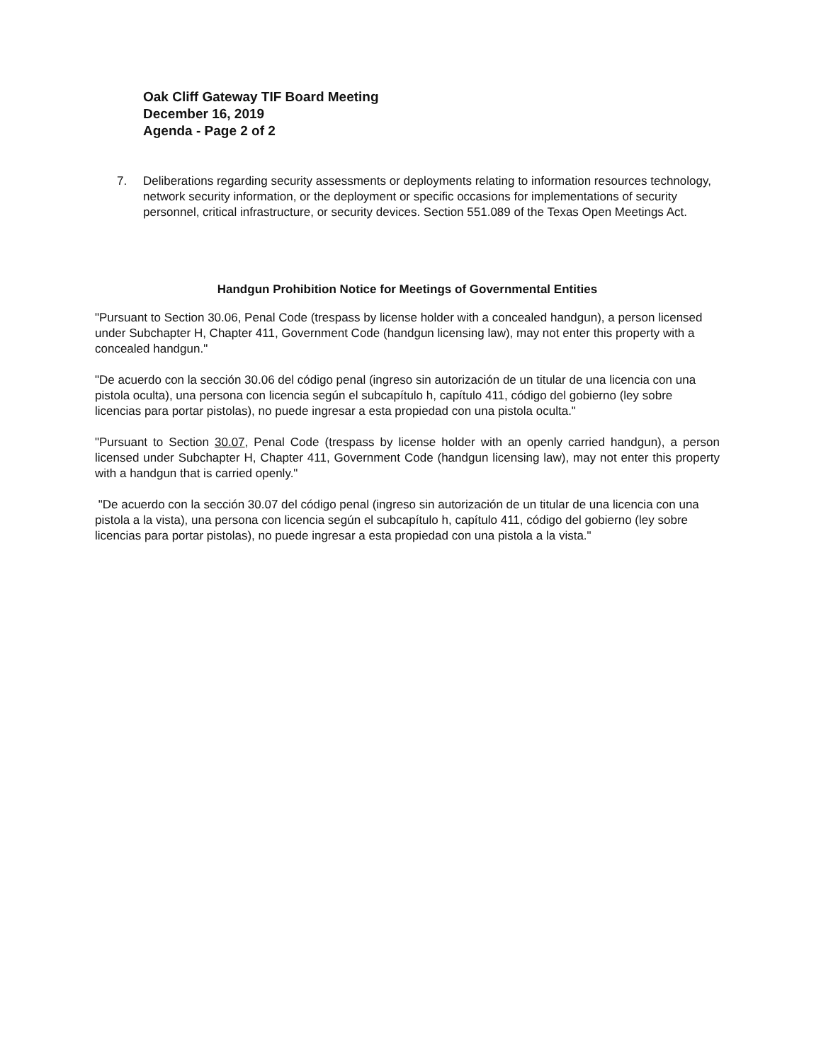Oak Cliff Gateway TIF Board Meeting
December 16, 2019
Agenda - Page 2 of 2
7. Deliberations regarding security assessments or deployments relating to information resources technology, network security information, or the deployment or specific occasions for implementations of security personnel, critical infrastructure, or security devices. Section 551.089 of the Texas Open Meetings Act.
Handgun Prohibition Notice for Meetings of Governmental Entities
"Pursuant to Section 30.06, Penal Code (trespass by license holder with a concealed handgun), a person licensed under Subchapter H, Chapter 411, Government Code (handgun licensing law), may not enter this property with a concealed handgun."
"De acuerdo con la sección 30.06 del código penal (ingreso sin autorización de un titular de una licencia con una pistola oculta), una persona con licencia según el subcapítulo h, capítulo 411, código del gobierno (ley sobre licencias para portar pistolas), no puede ingresar a esta propiedad con una pistola oculta."
"Pursuant to Section 30.07, Penal Code (trespass by license holder with an openly carried handgun), a person licensed under Subchapter H, Chapter 411, Government Code (handgun licensing law), may not enter this property with a handgun that is carried openly."
"De acuerdo con la sección 30.07 del código penal (ingreso sin autorización de un titular de una licencia con una pistola a la vista), una persona con licencia según el subcapítulo h, capítulo 411, código del gobierno (ley sobre licencias para portar pistolas), no puede ingresar a esta propiedad con una pistola a la vista."